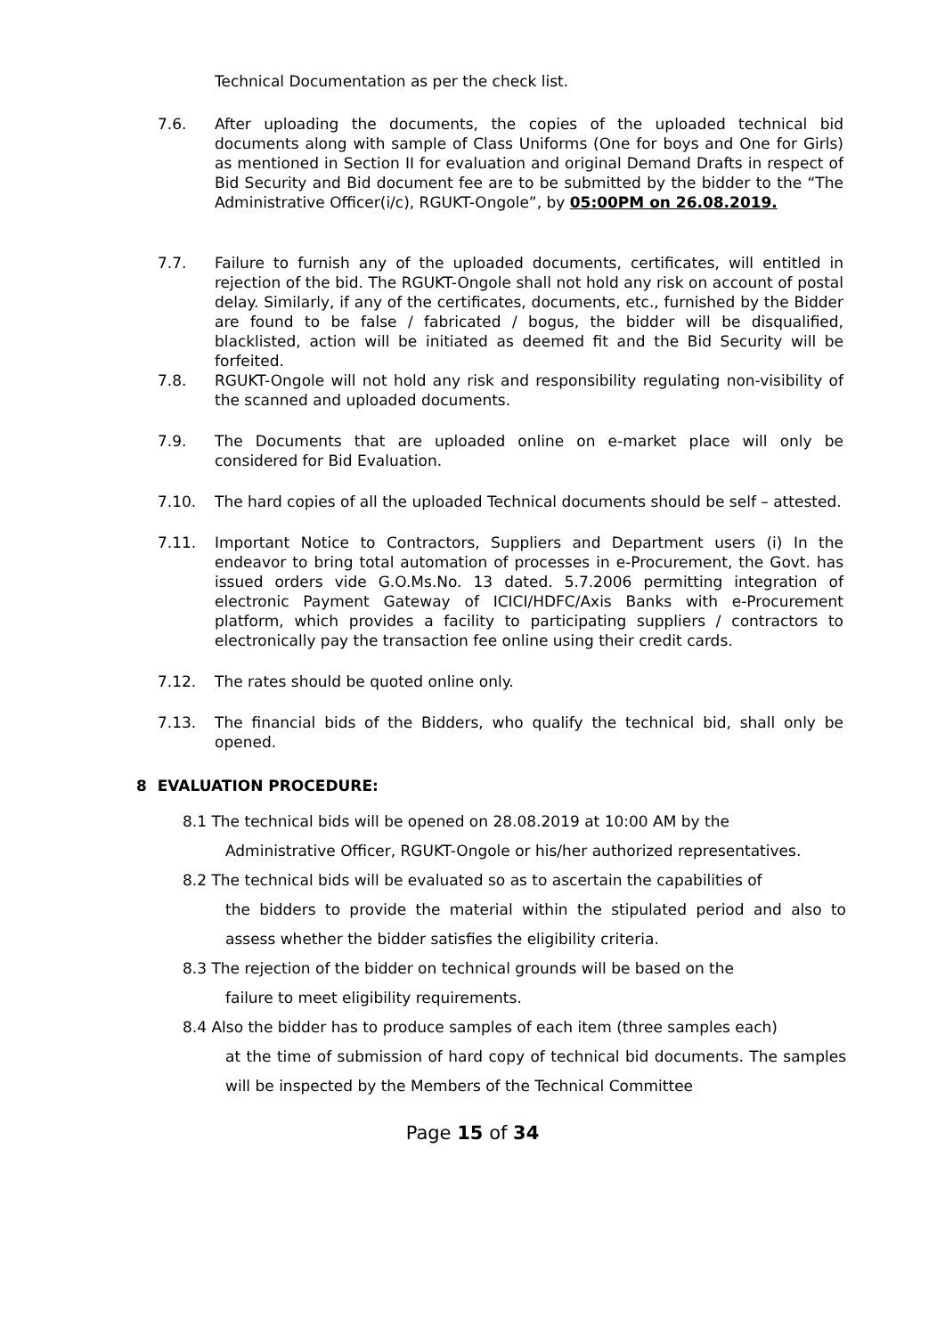Technical Documentation as per the check list.
7.6. After uploading the documents, the copies of the uploaded technical bid documents along with sample of Class Uniforms (One for boys and One for Girls) as mentioned in Section II for evaluation and original Demand Drafts in respect of Bid Security and Bid document fee are to be submitted by the bidder to the “The Administrative Officer(i/c), RGUKT-Ongole”, by 05:00PM on 26.08.2019.
7.7. Failure to furnish any of the uploaded documents, certificates, will entitled in rejection of the bid. The RGUKT-Ongole shall not hold any risk on account of postal delay. Similarly, if any of the certificates, documents, etc., furnished by the Bidder are found to be false / fabricated / bogus, the bidder will be disqualified, blacklisted, action will be initiated as deemed fit and the Bid Security will be forfeited.
7.8. RGUKT-Ongole will not hold any risk and responsibility regulating non-visibility of the scanned and uploaded documents.
7.9. The Documents that are uploaded online on e-market place will only be considered for Bid Evaluation.
7.10. The hard copies of all the uploaded Technical documents should be self – attested.
7.11. Important Notice to Contractors, Suppliers and Department users (i) In the endeavor to bring total automation of processes in e-Procurement, the Govt. has issued orders vide G.O.Ms.No. 13 dated. 5.7.2006 permitting integration of electronic Payment Gateway of ICICI/HDFC/Axis Banks with e-Procurement platform, which provides a facility to participating suppliers / contractors to electronically pay the transaction fee online using their credit cards.
7.12. The rates should be quoted online only.
7.13. The financial bids of the Bidders, who qualify the technical bid, shall only be opened.
8 EVALUATION PROCEDURE:
8.1 The technical bids will be opened on 28.08.2019 at 10:00 AM by the
Administrative Officer, RGUKT-Ongole or his/her authorized representatives.
8.2 The technical bids will be evaluated so as to ascertain the capabilities of
the bidders to provide the material within the stipulated period and also to assess whether the bidder satisfies the eligibility criteria.
8.3 The rejection of the bidder on technical grounds will be based on the
failure to meet eligibility requirements.
8.4 Also the bidder has to produce samples of each item (three samples each)
at the time of submission of hard copy of technical bid documents. The samples will be inspected by the Members of the Technical Committee
Page 15 of 34